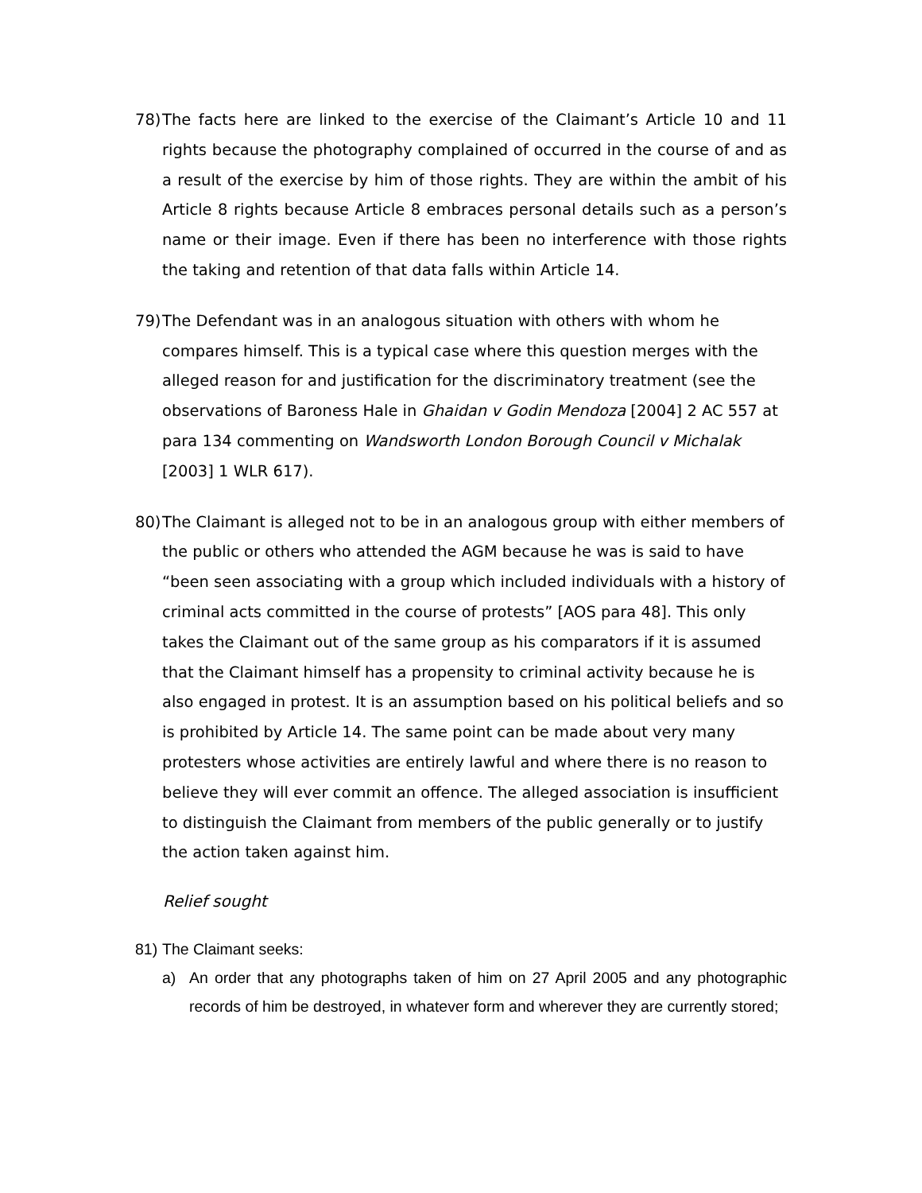78) The facts here are linked to the exercise of the Claimant’s Article 10 and 11 rights because the photography complained of occurred in the course of and as a result of the exercise by him of those rights. They are within the ambit of his Article 8 rights because Article 8 embraces personal details such as a person’s name or their image. Even if there has been no interference with those rights the taking and retention of that data falls within Article 14.
79) The Defendant was in an analogous situation with others with whom he compares himself. This is a typical case where this question merges with the alleged reason for and justification for the discriminatory treatment (see the observations of Baroness Hale in Ghaidan v Godin Mendoza [2004] 2 AC 557 at para 134 commenting on Wandsworth London Borough Council v Michalak [2003] 1 WLR 617).
80) The Claimant is alleged not to be in an analogous group with either members of the public or others who attended the AGM because he was is said to have “been seen associating with a group which included individuals with a history of criminal acts committed in the course of protests” [AOS para 48]. This only takes the Claimant out of the same group as his comparators if it is assumed that the Claimant himself has a propensity to criminal activity because he is also engaged in protest. It is an assumption based on his political beliefs and so is prohibited by Article 14. The same point can be made about very many protesters whose activities are entirely lawful and where there is no reason to believe they will ever commit an offence. The alleged association is insufficient to distinguish the Claimant from members of the public generally or to justify the action taken against him.
Relief sought
81) The Claimant seeks:
a) An order that any photographs taken of him on 27 April 2005 and any photographic records of him be destroyed, in whatever form and wherever they are currently stored;